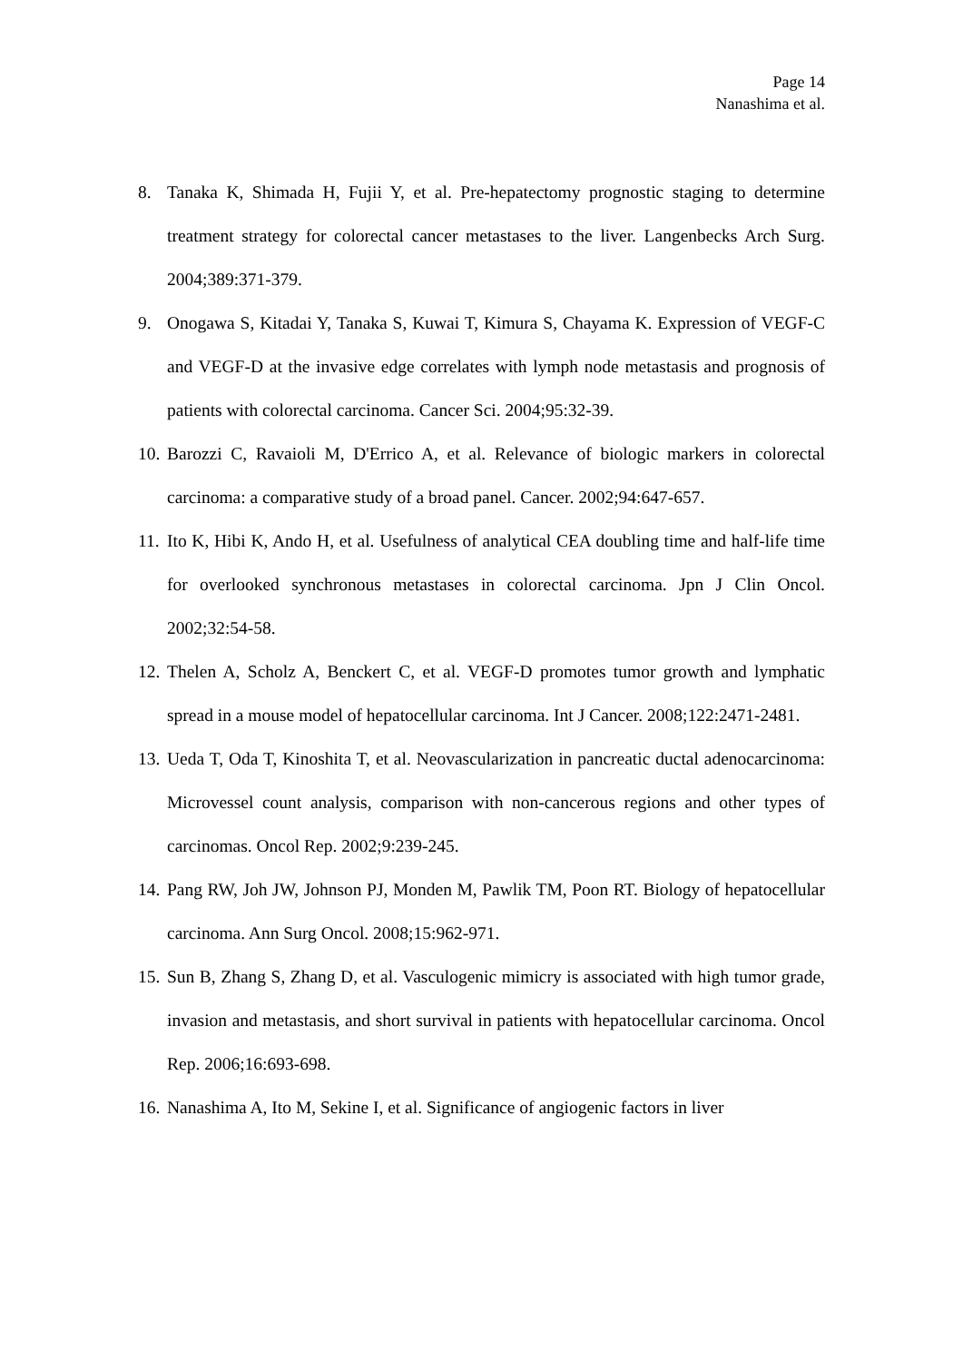Page 14
Nanashima et al.
8. Tanaka K, Shimada H, Fujii Y, et al. Pre-hepatectomy prognostic staging to determine treatment strategy for colorectal cancer metastases to the liver. Langenbecks Arch Surg. 2004;389:371-379.
9. Onogawa S, Kitadai Y, Tanaka S, Kuwai T, Kimura S, Chayama K. Expression of VEGF-C and VEGF-D at the invasive edge correlates with lymph node metastasis and prognosis of patients with colorectal carcinoma. Cancer Sci. 2004;95:32-39.
10. Barozzi C, Ravaioli M, D'Errico A, et al. Relevance of biologic markers in colorectal carcinoma: a comparative study of a broad panel. Cancer. 2002;94:647-657.
11. Ito K, Hibi K, Ando H, et al. Usefulness of analytical CEA doubling time and half-life time for overlooked synchronous metastases in colorectal carcinoma. Jpn J Clin Oncol. 2002;32:54-58.
12. Thelen A, Scholz A, Benckert C, et al. VEGF-D promotes tumor growth and lymphatic spread in a mouse model of hepatocellular carcinoma. Int J Cancer. 2008;122:2471-2481.
13. Ueda T, Oda T, Kinoshita T, et al. Neovascularization in pancreatic ductal adenocarcinoma: Microvessel count analysis, comparison with non-cancerous regions and other types of carcinomas. Oncol Rep. 2002;9:239-245.
14. Pang RW, Joh JW, Johnson PJ, Monden M, Pawlik TM, Poon RT. Biology of hepatocellular carcinoma. Ann Surg Oncol. 2008;15:962-971.
15. Sun B, Zhang S, Zhang D, et al. Vasculogenic mimicry is associated with high tumor grade, invasion and metastasis, and short survival in patients with hepatocellular carcinoma. Oncol Rep. 2006;16:693-698.
16. Nanashima A, Ito M, Sekine I, et al. Significance of angiogenic factors in liver